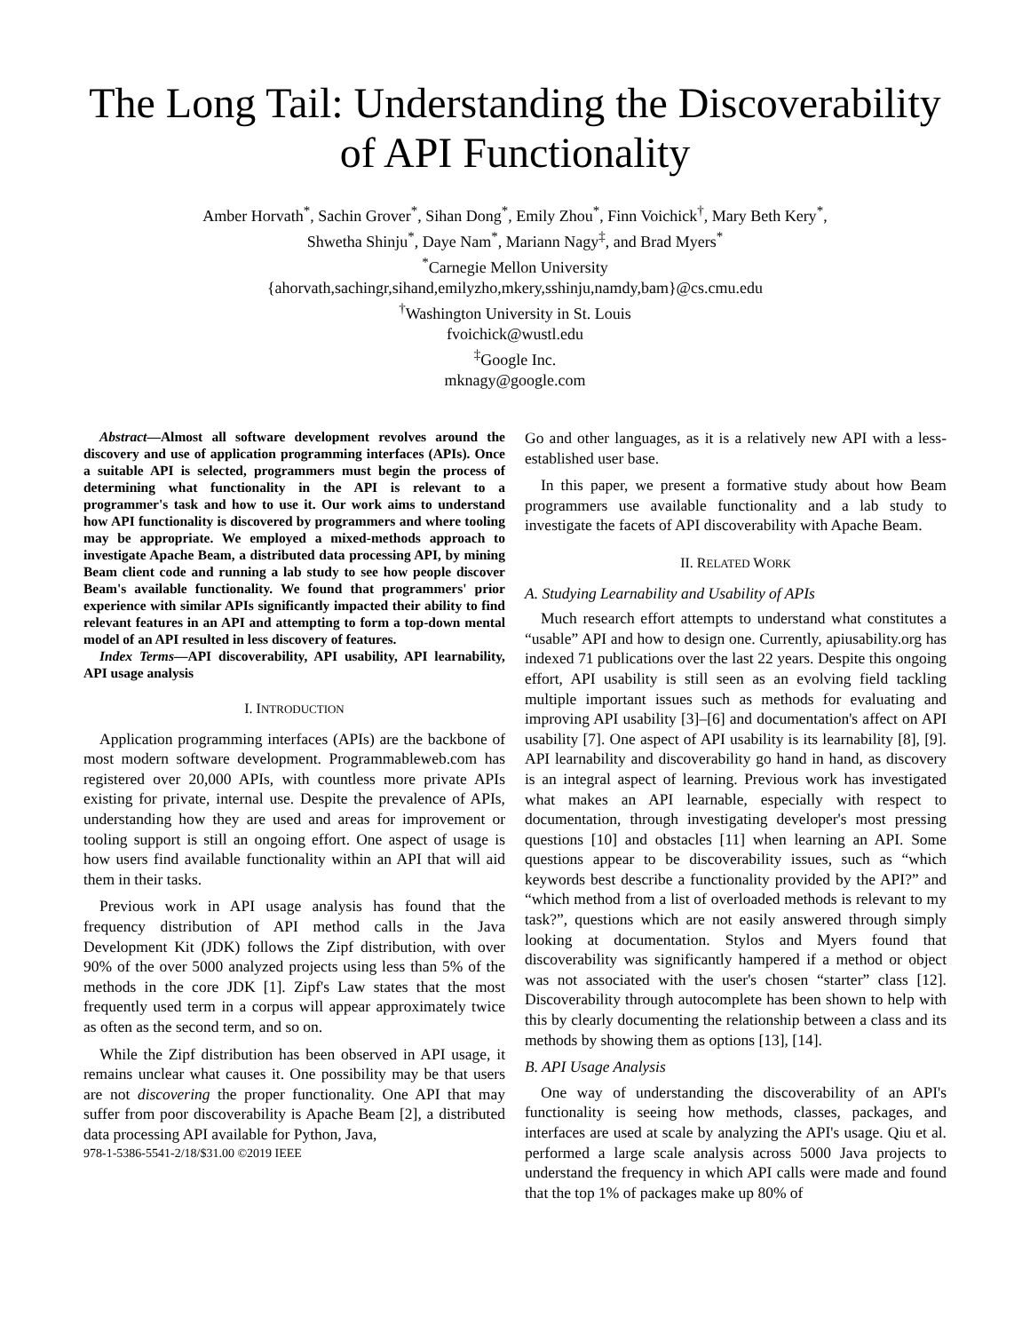The Long Tail: Understanding the Discoverability of API Functionality
Amber Horvath<sup>*</sup>, Sachin Grover<sup>*</sup>, Sihan Dong<sup>*</sup>, Emily Zhou<sup>*</sup>, Finn Voichick<sup>†</sup>, Mary Beth Kery<sup>*</sup>,
Shwetha Shinju<sup>*</sup>, Daye Nam<sup>*</sup>, Mariann Nagy<sup>‡</sup>, and Brad Myers<sup>*</sup>
<sup>*</sup> Carnegie Mellon University
{ahorvath,sachingr,sihand,emilyzho,mkery,sshinju,namdy,bam}@cs.cmu.edu
<sup>†</sup> Washington University in St. Louis
fvoichick@wustl.edu
<sup>‡</sup> Google Inc.
mknagy@google.com
Abstract—Almost all software development revolves around the discovery and use of application programming interfaces (APIs). Once a suitable API is selected, programmers must begin the process of determining what functionality in the API is relevant to a programmer's task and how to use it. Our work aims to understand how API functionality is discovered by programmers and where tooling may be appropriate. We employed a mixed-methods approach to investigate Apache Beam, a distributed data processing API, by mining Beam client code and running a lab study to see how people discover Beam's available functionality. We found that programmers' prior experience with similar APIs significantly impacted their ability to find relevant features in an API and attempting to form a top-down mental model of an API resulted in less discovery of features.
Index Terms—API discoverability, API usability, API learnability, API usage analysis
I. INTRODUCTION
Application programming interfaces (APIs) are the backbone of most modern software development. Programmableweb.com has registered over 20,000 APIs, with countless more private APIs existing for private, internal use. Despite the prevalence of APIs, understanding how they are used and areas for improvement or tooling support is still an ongoing effort. One aspect of usage is how users find available functionality within an API that will aid them in their tasks.
Previous work in API usage analysis has found that the frequency distribution of API method calls in the Java Development Kit (JDK) follows the Zipf distribution, with over 90% of the over 5000 analyzed projects using less than 5% of the methods in the core JDK [1]. Zipf's Law states that the most frequently used term in a corpus will appear approximately twice as often as the second term, and so on.
While the Zipf distribution has been observed in API usage, it remains unclear what causes it. One possibility may be that users are not discovering the proper functionality. One API that may suffer from poor discoverability is Apache Beam [2], a distributed data processing API available for Python, Java,
978-1-5386-5541-2/18/$31.00 ©2019 IEEE
Go and other languages, as it is a relatively new API with a less-established user base.
In this paper, we present a formative study about how Beam programmers use available functionality and a lab study to investigate the facets of API discoverability with Apache Beam.
II. RELATED WORK
A. Studying Learnability and Usability of APIs
Much research effort attempts to understand what constitutes a “usable” API and how to design one. Currently, apiusability.org has indexed 71 publications over the last 22 years. Despite this ongoing effort, API usability is still seen as an evolving field tackling multiple important issues such as methods for evaluating and improving API usability [3]–[6] and documentation's affect on API usability [7]. One aspect of API usability is its learnability [8], [9]. API learnability and discoverability go hand in hand, as discovery is an integral aspect of learning. Previous work has investigated what makes an API learnable, especially with respect to documentation, through investigating developer's most pressing questions [10] and obstacles [11] when learning an API. Some questions appear to be discoverability issues, such as “which keywords best describe a functionality provided by the API?” and “which method from a list of overloaded methods is relevant to my task?”, questions which are not easily answered through simply looking at documentation. Stylos and Myers found that discoverability was significantly hampered if a method or object was not associated with the user's chosen “starter” class [12]. Discoverability through autocomplete has been shown to help with this by clearly documenting the relationship between a class and its methods by showing them as options [13], [14].
B. API Usage Analysis
One way of understanding the discoverability of an API's functionality is seeing how methods, classes, packages, and interfaces are used at scale by analyzing the API's usage. Qiu et al. performed a large scale analysis across 5000 Java projects to understand the frequency in which API calls were made and found that the top 1% of packages make up 80% of